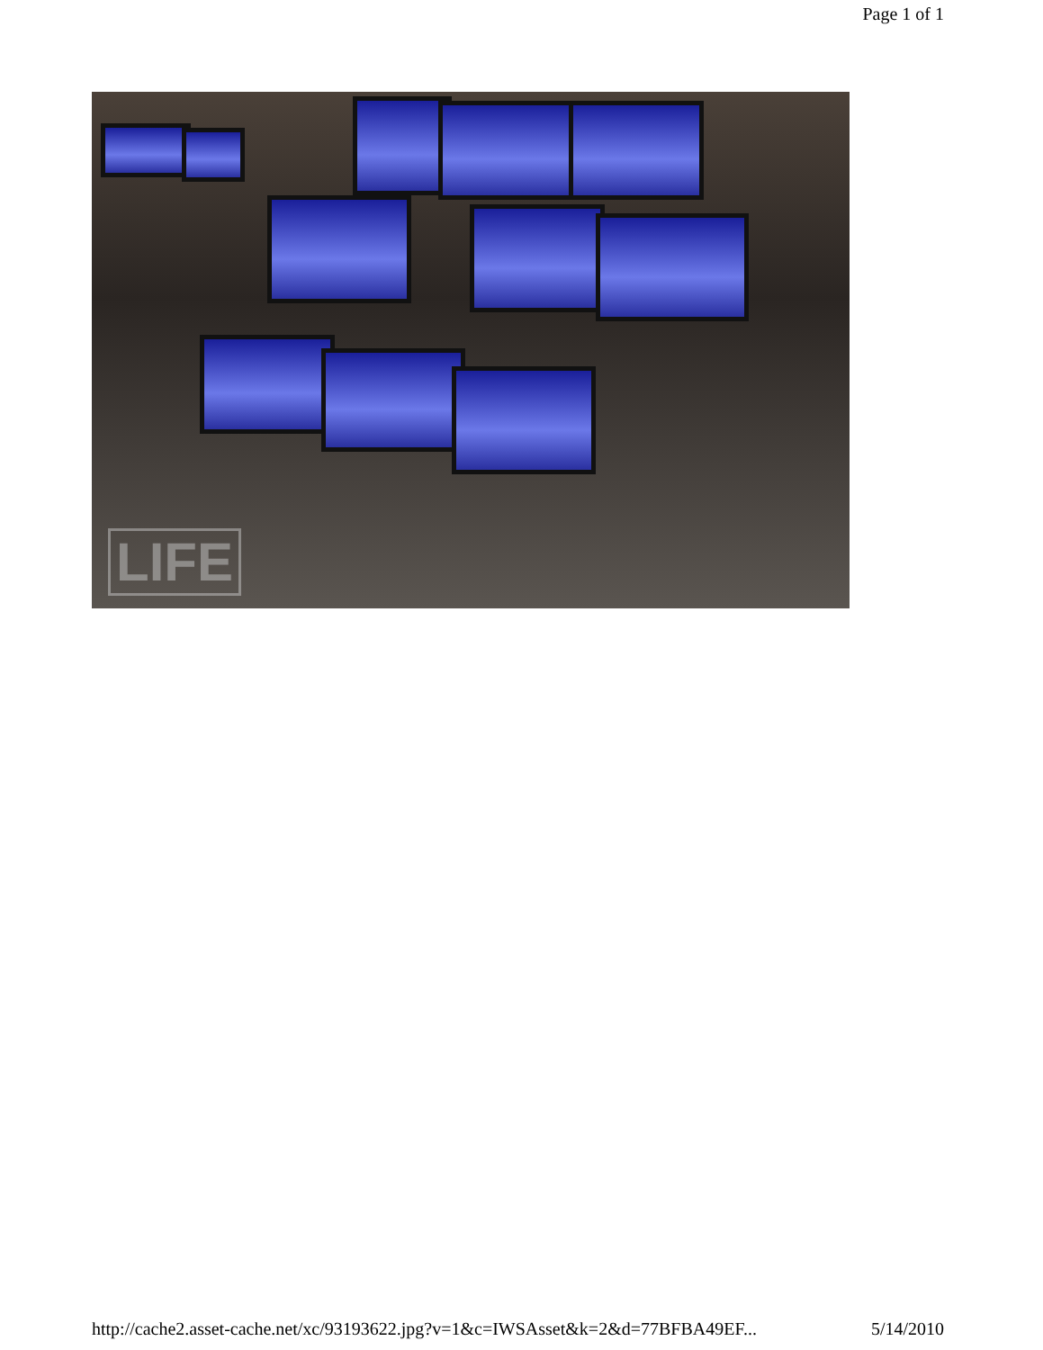Page 1 of 1
LIFE
http://cache2.asset-cache.net/xc/93193622.jpg?v=1&c=IWSAsset&k=2&d=77BFBA49EF... 5/14/2010